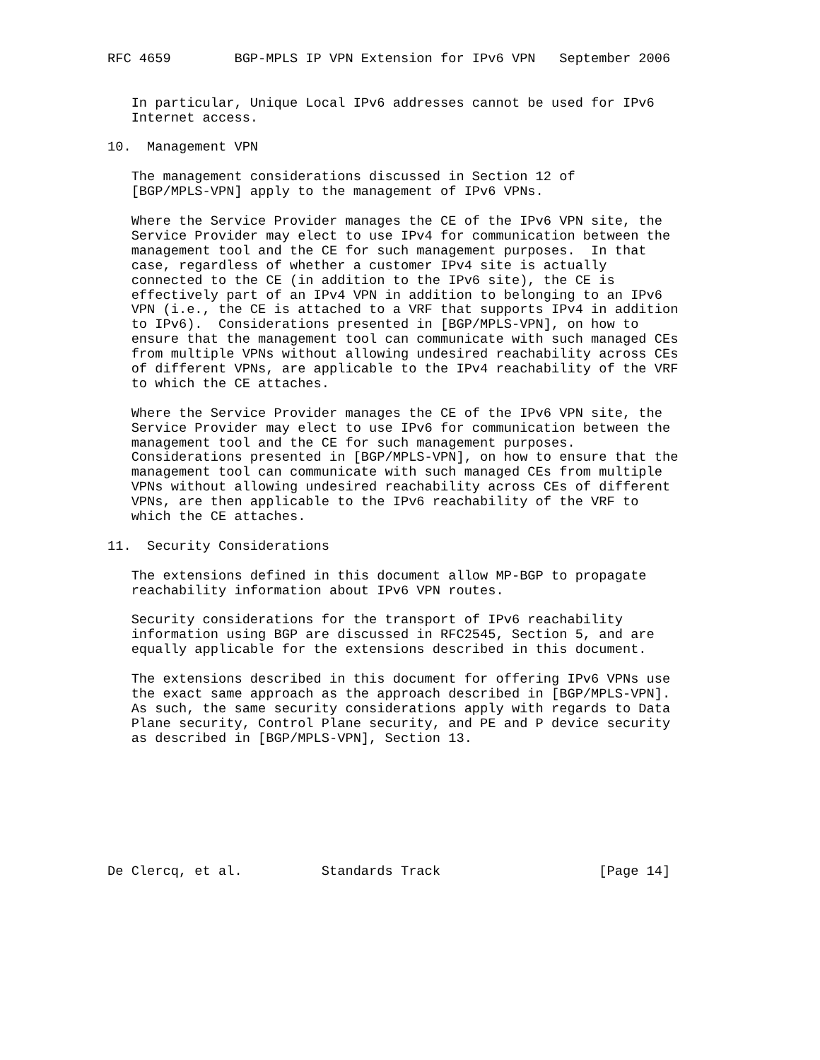RFC 4659        BGP-MPLS IP VPN Extension for IPv6 VPN   September 2006


   In particular, Unique Local IPv6 addresses cannot be used for IPv6
   Internet access.

10.  Management VPN

   The management considerations discussed in Section 12 of
   [BGP/MPLS-VPN] apply to the management of IPv6 VPNs.

   Where the Service Provider manages the CE of the IPv6 VPN site, the
   Service Provider may elect to use IPv4 for communication between the
   management tool and the CE for such management purposes.  In that
   case, regardless of whether a customer IPv4 site is actually
   connected to the CE (in addition to the IPv6 site), the CE is
   effectively part of an IPv4 VPN in addition to belonging to an IPv6
   VPN (i.e., the CE is attached to a VRF that supports IPv4 in addition
   to IPv6).  Considerations presented in [BGP/MPLS-VPN], on how to
   ensure that the management tool can communicate with such managed CEs
   from multiple VPNs without allowing undesired reachability across CEs
   of different VPNs, are applicable to the IPv4 reachability of the VRF
   to which the CE attaches.

   Where the Service Provider manages the CE of the IPv6 VPN site, the
   Service Provider may elect to use IPv6 for communication between the
   management tool and the CE for such management purposes.
   Considerations presented in [BGP/MPLS-VPN], on how to ensure that the
   management tool can communicate with such managed CEs from multiple
   VPNs without allowing undesired reachability across CEs of different
   VPNs, are then applicable to the IPv6 reachability of the VRF to
   which the CE attaches.

11.  Security Considerations

   The extensions defined in this document allow MP-BGP to propagate
   reachability information about IPv6 VPN routes.

   Security considerations for the transport of IPv6 reachability
   information using BGP are discussed in RFC2545, Section 5, and are
   equally applicable for the extensions described in this document.

   The extensions described in this document for offering IPv6 VPNs use
   the exact same approach as the approach described in [BGP/MPLS-VPN].
   As such, the same security considerations apply with regards to Data
   Plane security, Control Plane security, and PE and P device security
   as described in [BGP/MPLS-VPN], Section 13.








De Clercq, et al.          Standards Track                    [Page 14]